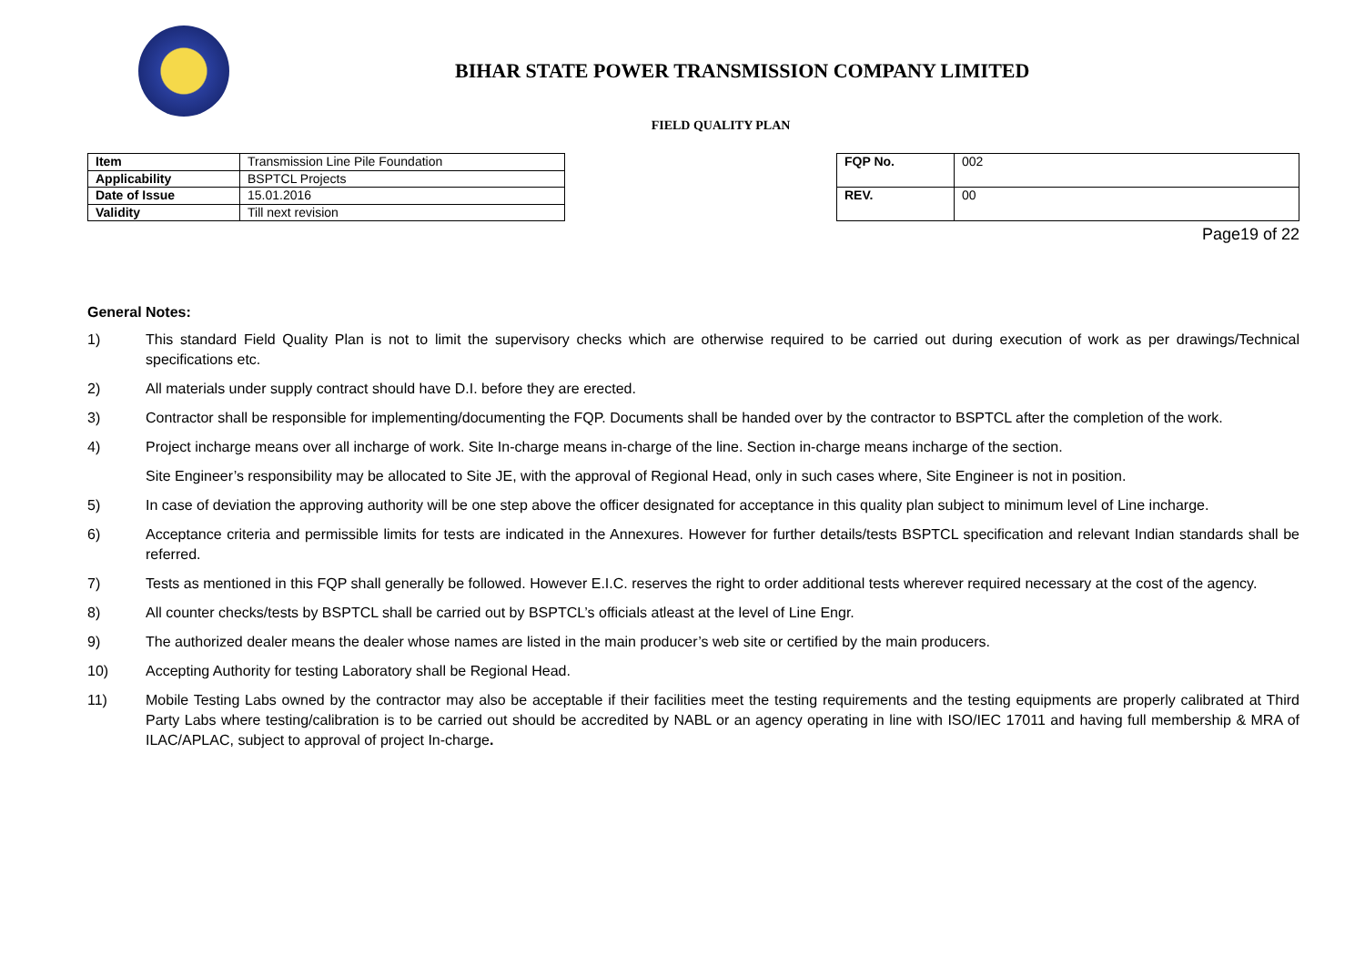BIHAR STATE POWER TRANSMISSION COMPANY LIMITED
FIELD QUALITY PLAN
| Item | Transmission Line Pile Foundation |
| Applicability | BSPTCL Projects |
| Date of Issue | 15.01.2016 |
| Validity | Till next revision |
| FQP No. | 002 |
| REV. | 00 |
Page19 of 22
General Notes:
1) This standard Field Quality Plan is not to limit the supervisory checks which are otherwise required to be carried out during execution of work as per drawings/Technical specifications etc.
2) All materials under supply contract should have D.I. before they are erected.
3) Contractor shall be responsible for implementing/documenting the FQP. Documents shall be handed over by the contractor to BSPTCL after the completion of the work.
4) Project incharge means over all incharge of work. Site In-charge means in-charge of the line. Section in-charge means incharge of the section.
Site Engineer’s responsibility may be allocated to Site JE, with the approval of Regional Head, only in such cases where, Site Engineer is not in position.
5) In case of deviation the approving authority will be one step above the officer designated for acceptance in this quality plan subject to minimum level of Line incharge.
6) Acceptance criteria and permissible limits for tests are indicated in the Annexures. However for further details/tests BSPTCL specification and relevant Indian standards shall be referred.
7) Tests as mentioned in this FQP shall generally be followed. However E.I.C. reserves the right to order additional tests wherever required necessary at the cost of the agency.
8) All counter checks/tests by BSPTCL shall be carried out by BSPTCL’s officials atleast at the level of Line Engr.
9) The authorized dealer means the dealer whose names are listed in the main producer’s web site or certified by the main producers.
10) Accepting Authority for testing Laboratory shall be Regional Head.
11) Mobile Testing Labs owned by the contractor may also be acceptable if their facilities meet the testing requirements and the testing equipments are properly calibrated at Third Party Labs where testing/calibration is to be carried out should be accredited by NABL or an agency operating in line with ISO/IEC 17011 and having full membership & MRA of ILAC/APLAC, subject to approval of project In-charge.